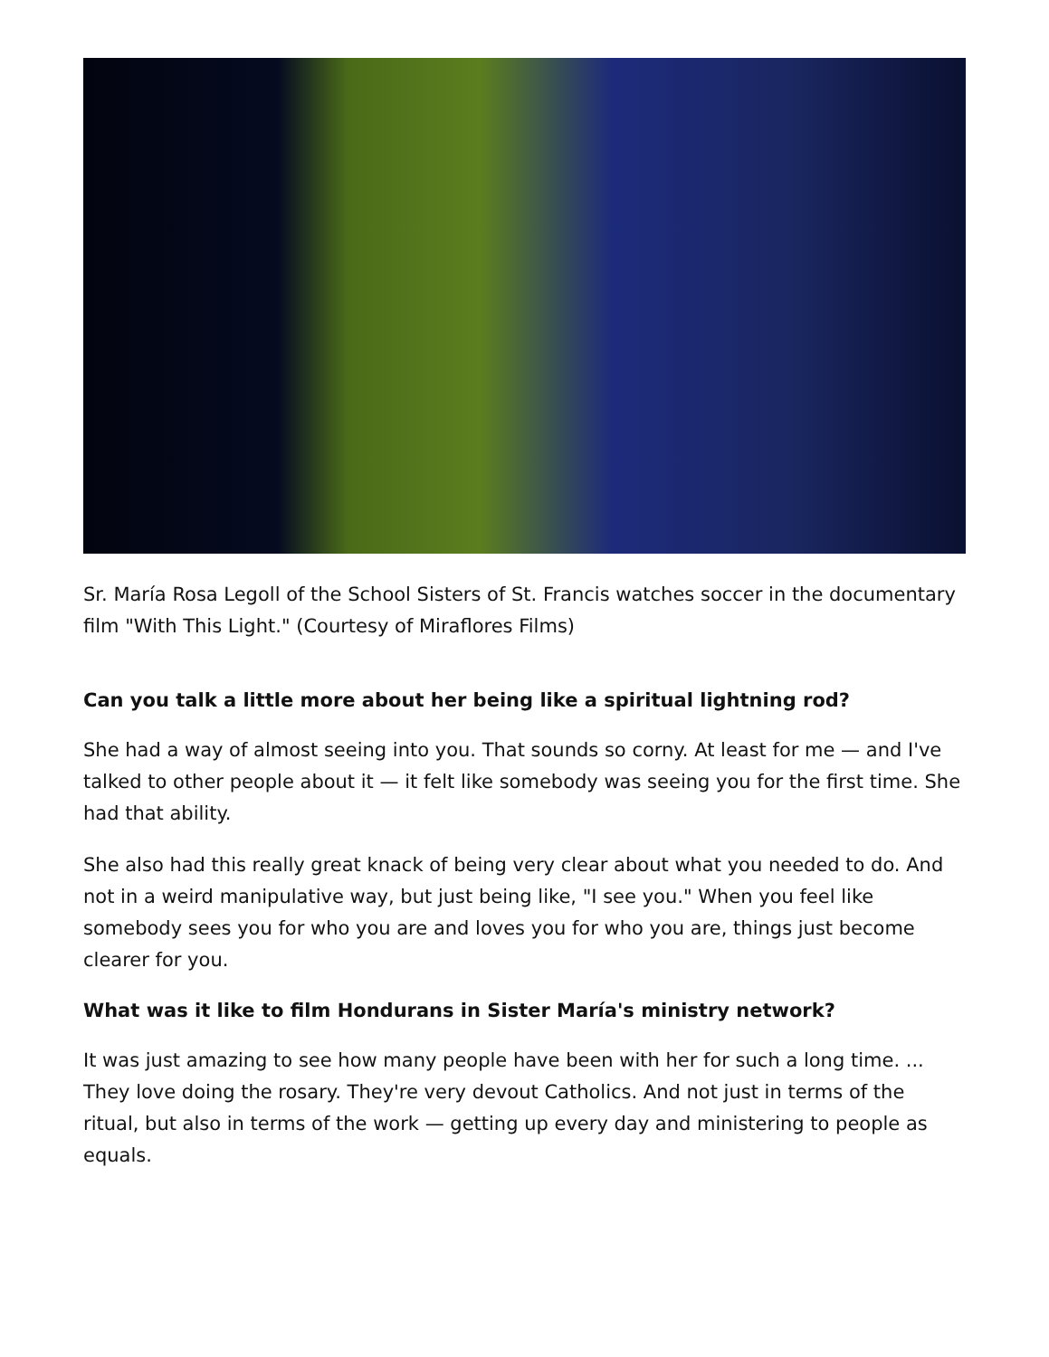Sr. María Rosa Legoll of the School Sisters of St. Francis watches soccer in the documentary film "With This Light." (Courtesy of Miraflores Films)
Can you talk a little more about her being like a spiritual lightning rod?
She had a way of almost seeing into you. That sounds so corny. At least for me — and I've talked to other people about it — it felt like somebody was seeing you for the first time. She had that ability.
She also had this really great knack of being very clear about what you needed to do. And not in a weird manipulative way, but just being like, "I see you." When you feel like somebody sees you for who you are and loves you for who you are, things just become clearer for you.
What was it like to film Hondurans in Sister María's ministry network?
It was just amazing to see how many people have been with her for such a long time. ... They love doing the rosary. They're very devout Catholics. And not just in terms of the ritual, but also in terms of the work — getting up every day and ministering to people as equals.